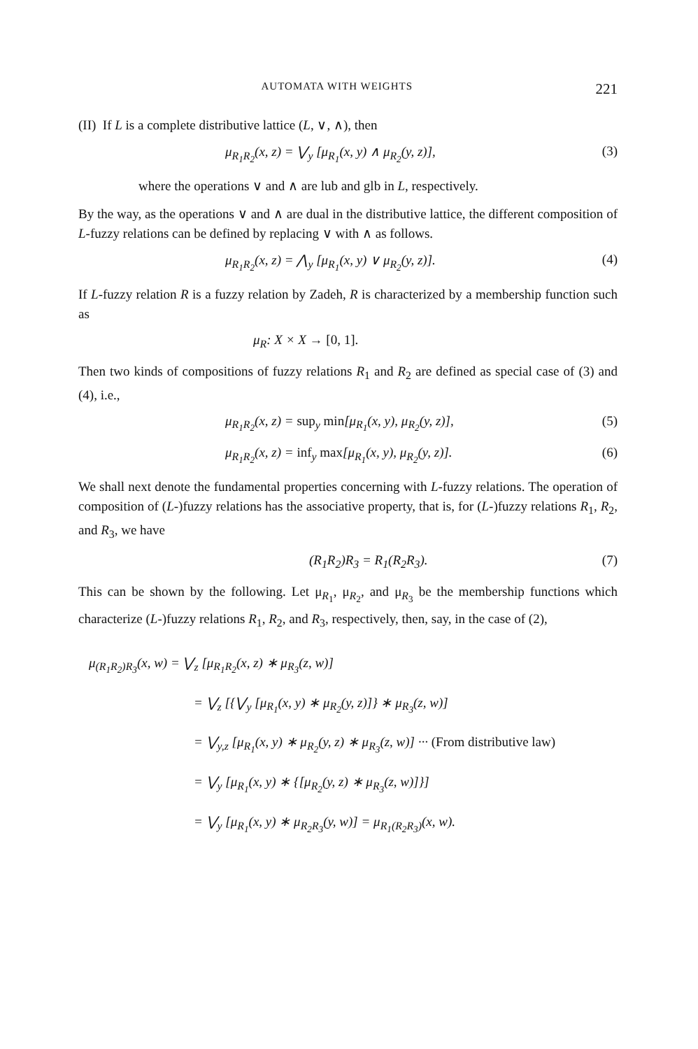AUTOMATA WITH WEIGHTS 221
(II) If L is a complete distributive lattice (L, ∨, ∧), then
μ<sub>R<sub>1</sub>R<sub>2</sub></sub>(x, z) = ⋁<sub>y</sub> [μ<sub>R<sub>1</sub></sub>(x, y) ∧ μ<sub>R<sub>2</sub></sub>(y, z)], (3)
where the operations ∨ and ∧ are lub and glb in L, respectively.
By the way, as the operations ∨ and ∧ are dual in the distributive lattice, the different composition of L-fuzzy relations can be defined by replacing ∨ with ∧ as follows.
μ<sub>R<sub>1</sub>R<sub>2</sub></sub>(x, z) = ⋀<sub>y</sub> [μ<sub>R<sub>1</sub></sub>(x, y) ∨ μ<sub>R<sub>2</sub></sub>(y, z)]. (4)
If L-fuzzy relation R is a fuzzy relation by Zadeh, R is characterized by a membership function such as
μ<sub>R</sub>: X × X → [0, 1].
Then two kinds of compositions of fuzzy relations R<sub>1</sub> and R<sub>2</sub> are defined as special case of (3) and (4), i.e.,
μ<sub>R<sub>1</sub>R<sub>2</sub></sub>(x, z) = sup<sub>y</sub> min[μ<sub>R<sub>1</sub></sub>(x, y), μ<sub>R<sub>2</sub></sub>(y, z)], (5)
μ<sub>R<sub>1</sub>R<sub>2</sub></sub>(x, z) = inf<sub>y</sub> max[μ<sub>R<sub>1</sub></sub>(x, y), μ<sub>R<sub>2</sub></sub>(y, z)]. (6)
We shall next denote the fundamental properties concerning with L-fuzzy relations. The operation of composition of (L-)fuzzy relations has the associative property, that is, for (L-)fuzzy relations R<sub>1</sub>, R<sub>2</sub>, and R<sub>3</sub>, we have
(R<sub>1</sub>R<sub>2</sub>)R<sub>3</sub> = R<sub>1</sub>(R<sub>2</sub>R<sub>3</sub>). (7)
This can be shown by the following. Let μ<sub>R<sub>1</sub></sub>, μ<sub>R<sub>2</sub></sub>, and μ<sub>R<sub>3</sub></sub> be the membership functions which characterize (L-)fuzzy relations R<sub>1</sub>, R<sub>2</sub>, and R<sub>3</sub>, respectively, then, say, in the case of (2),
μ<sub>(R<sub>1</sub>R<sub>2</sub>)R<sub>3</sub></sub>(x, w) = ⋁<sub>z</sub> [μ<sub>R<sub>1</sub>R<sub>2</sub></sub>(x, z) ∗ μ<sub>R<sub>3</sub></sub>(z, w)]
= ⋁<sub>z</sub> [{⋁<sub>y</sub> [μ<sub>R<sub>1</sub></sub>(x, y) ∗ μ<sub>R<sub>2</sub></sub>(y, z)]} ∗ μ<sub>R<sub>3</sub></sub>(z, w)]
= ⋁<sub>y,z</sub> [μ<sub>R<sub>1</sub></sub>(x, y) ∗ μ<sub>R<sub>2</sub></sub>(y, z) ∗ μ<sub>R<sub>3</sub></sub>(z, w)] ··· (From distributive law)
= ⋁<sub>y</sub> [μ<sub>R<sub>1</sub></sub>(x, y) ∗ {[μ<sub>R<sub>2</sub></sub>(y, z) ∗ μ<sub>R<sub>3</sub></sub>(z, w)]}]
= ⋁<sub>y</sub> [μ<sub>R<sub>1</sub></sub>(x, y) ∗ μ<sub>R<sub>2</sub>R<sub>3</sub></sub>(y, w)] = μ<sub>R<sub>1</sub>(R<sub>2</sub>R<sub>3</sub>)</sub>(x, w).